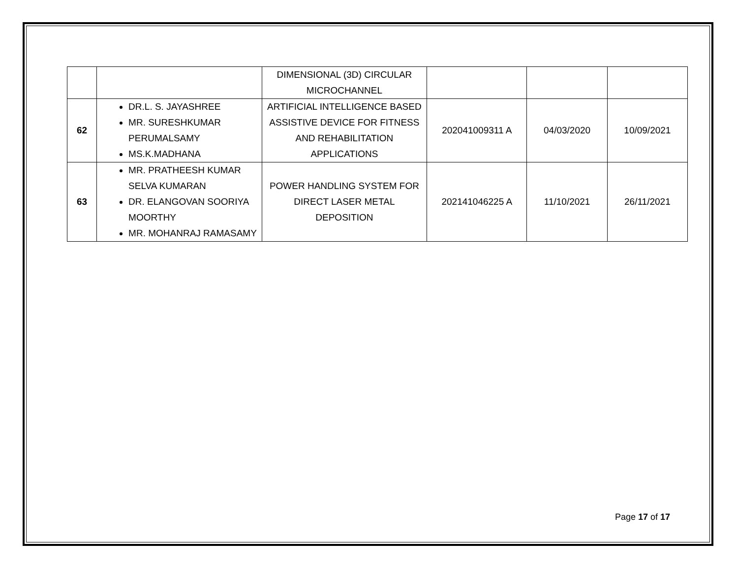| | | DIMENSIONAL (3D) CIRCULAR MICROCHANNEL | | | |
| 62 | DR.L. S. JAYASHREE MR. SURESHKUMAR PERUMALSAMY MS.K.MADHANA | ARTIFICIAL INTELLIGENCE BASED ASSISTIVE DEVICE FOR FITNESS AND REHABILITATION APPLICATIONS | 202041009311 A | 04/03/2020 | 10/09/2021 |
| 63 | MR. PRATHEESH KUMAR SELVA KUMARAN DR. ELANGOVAN SOORIYA MOORTHY MR. MOHANRAJ RAMASAMY | POWER HANDLING SYSTEM FOR DIRECT LASER METAL DEPOSITION | 202141046225 A | 11/10/2021 | 26/11/2021 |
Page 17 of 17